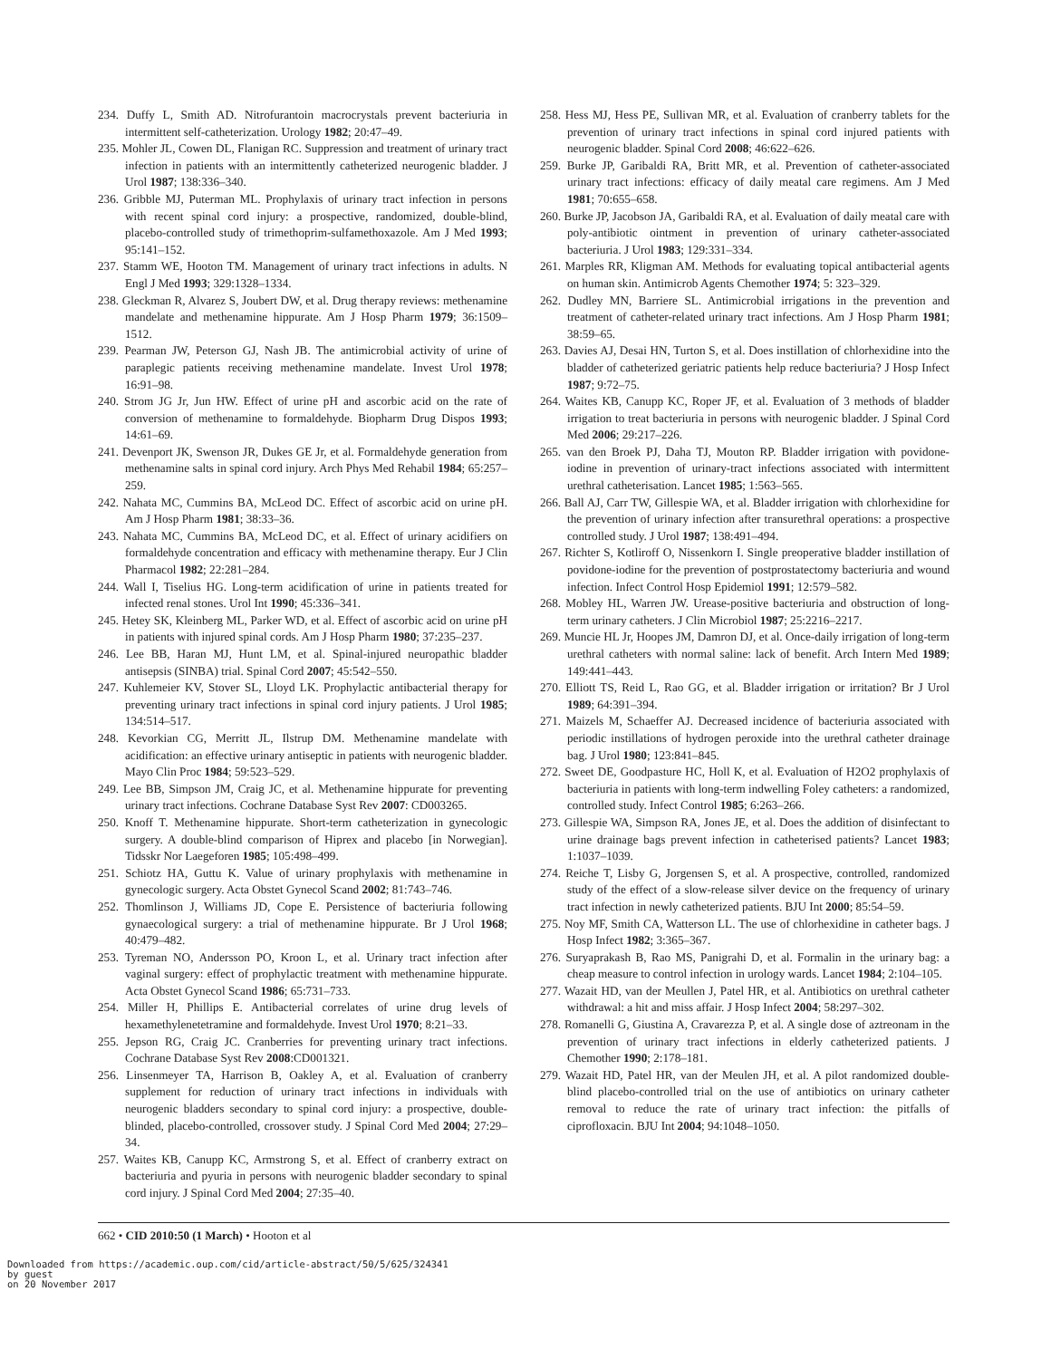234. Duffy L, Smith AD. Nitrofurantoin macrocrystals prevent bacteriuria in intermittent self-catheterization. Urology 1982; 20:47–49.
235. Mohler JL, Cowen DL, Flanigan RC. Suppression and treatment of urinary tract infection in patients with an intermittently catheterized neurogenic bladder. J Urol 1987; 138:336–340.
236. Gribble MJ, Puterman ML. Prophylaxis of urinary tract infection in persons with recent spinal cord injury: a prospective, randomized, double-blind, placebo-controlled study of trimethoprim-sulfamethoxazole. Am J Med 1993; 95:141–152.
237. Stamm WE, Hooton TM. Management of urinary tract infections in adults. N Engl J Med 1993; 329:1328–1334.
238. Gleckman R, Alvarez S, Joubert DW, et al. Drug therapy reviews: methenamine mandelate and methenamine hippurate. Am J Hosp Pharm 1979; 36:1509–1512.
239. Pearman JW, Peterson GJ, Nash JB. The antimicrobial activity of urine of paraplegic patients receiving methenamine mandelate. Invest Urol 1978; 16:91–98.
240. Strom JG Jr, Jun HW. Effect of urine pH and ascorbic acid on the rate of conversion of methenamine to formaldehyde. Biopharm Drug Dispos 1993; 14:61–69.
241. Devenport JK, Swenson JR, Dukes GE Jr, et al. Formaldehyde generation from methenamine salts in spinal cord injury. Arch Phys Med Rehabil 1984; 65:257–259.
242. Nahata MC, Cummins BA, McLeod DC. Effect of ascorbic acid on urine pH. Am J Hosp Pharm 1981; 38:33–36.
243. Nahata MC, Cummins BA, McLeod DC, et al. Effect of urinary acidifiers on formaldehyde concentration and efficacy with methenamine therapy. Eur J Clin Pharmacol 1982; 22:281–284.
244. Wall I, Tiselius HG. Long-term acidification of urine in patients treated for infected renal stones. Urol Int 1990; 45:336–341.
245. Hetey SK, Kleinberg ML, Parker WD, et al. Effect of ascorbic acid on urine pH in patients with injured spinal cords. Am J Hosp Pharm 1980; 37:235–237.
246. Lee BB, Haran MJ, Hunt LM, et al. Spinal-injured neuropathic bladder antisepsis (SINBA) trial. Spinal Cord 2007; 45:542–550.
247. Kuhlemeier KV, Stover SL, Lloyd LK. Prophylactic antibacterial therapy for preventing urinary tract infections in spinal cord injury patients. J Urol 1985; 134:514–517.
248. Kevorkian CG, Merritt JL, Ilstrup DM. Methenamine mandelate with acidification: an effective urinary antiseptic in patients with neurogenic bladder. Mayo Clin Proc 1984; 59:523–529.
249. Lee BB, Simpson JM, Craig JC, et al. Methenamine hippurate for preventing urinary tract infections. Cochrane Database Syst Rev 2007: CD003265.
250. Knoff T. Methenamine hippurate. Short-term catheterization in gynecologic surgery. A double-blind comparison of Hiprex and placebo [in Norwegian]. Tidsskr Nor Laegeforen 1985; 105:498–499.
251. Schiotz HA, Guttu K. Value of urinary prophylaxis with methenamine in gynecologic surgery. Acta Obstet Gynecol Scand 2002; 81:743–746.
252. Thomlinson J, Williams JD, Cope E. Persistence of bacteriuria following gynaecological surgery: a trial of methenamine hippurate. Br J Urol 1968; 40:479–482.
253. Tyreman NO, Andersson PO, Kroon L, et al. Urinary tract infection after vaginal surgery: effect of prophylactic treatment with methenamine hippurate. Acta Obstet Gynecol Scand 1986; 65:731–733.
254. Miller H, Phillips E. Antibacterial correlates of urine drug levels of hexamethylenetetramine and formaldehyde. Invest Urol 1970; 8:21–33.
255. Jepson RG, Craig JC. Cranberries for preventing urinary tract infections. Cochrane Database Syst Rev 2008:CD001321.
256. Linsenmeyer TA, Harrison B, Oakley A, et al. Evaluation of cranberry supplement for reduction of urinary tract infections in individuals with neurogenic bladders secondary to spinal cord injury: a prospective, double-blinded, placebo-controlled, crossover study. J Spinal Cord Med 2004; 27:29–34.
257. Waites KB, Canupp KC, Armstrong S, et al. Effect of cranberry extract on bacteriuria and pyuria in persons with neurogenic bladder secondary to spinal cord injury. J Spinal Cord Med 2004; 27:35–40.
258. Hess MJ, Hess PE, Sullivan MR, et al. Evaluation of cranberry tablets for the prevention of urinary tract infections in spinal cord injured patients with neurogenic bladder. Spinal Cord 2008; 46:622–626.
259. Burke JP, Garibaldi RA, Britt MR, et al. Prevention of catheter-associated urinary tract infections: efficacy of daily meatal care regimens. Am J Med 1981; 70:655–658.
260. Burke JP, Jacobson JA, Garibaldi RA, et al. Evaluation of daily meatal care with poly-antibiotic ointment in prevention of urinary catheter-associated bacteriuria. J Urol 1983; 129:331–334.
261. Marples RR, Kligman AM. Methods for evaluating topical antibacterial agents on human skin. Antimicrob Agents Chemother 1974; 5: 323–329.
262. Dudley MN, Barriere SL. Antimicrobial irrigations in the prevention and treatment of catheter-related urinary tract infections. Am J Hosp Pharm 1981; 38:59–65.
263. Davies AJ, Desai HN, Turton S, et al. Does instillation of chlorhexidine into the bladder of catheterized geriatric patients help reduce bacteriuria? J Hosp Infect 1987; 9:72–75.
264. Waites KB, Canupp KC, Roper JF, et al. Evaluation of 3 methods of bladder irrigation to treat bacteriuria in persons with neurogenic bladder. J Spinal Cord Med 2006; 29:217–226.
265. van den Broek PJ, Daha TJ, Mouton RP. Bladder irrigation with povidone-iodine in prevention of urinary-tract infections associated with intermittent urethral catheterisation. Lancet 1985; 1:563–565.
266. Ball AJ, Carr TW, Gillespie WA, et al. Bladder irrigation with chlorhexidine for the prevention of urinary infection after transurethral operations: a prospective controlled study. J Urol 1987; 138:491–494.
267. Richter S, Kotliroff O, Nissenkorn I. Single preoperative bladder instillation of povidone-iodine for the prevention of postprostatectomy bacteriuria and wound infection. Infect Control Hosp Epidemiol 1991; 12:579–582.
268. Mobley HL, Warren JW. Urease-positive bacteriuria and obstruction of long-term urinary catheters. J Clin Microbiol 1987; 25:2216–2217.
269. Muncie HL Jr, Hoopes JM, Damron DJ, et al. Once-daily irrigation of long-term urethral catheters with normal saline: lack of benefit. Arch Intern Med 1989; 149:441–443.
270. Elliott TS, Reid L, Rao GG, et al. Bladder irrigation or irritation? Br J Urol 1989; 64:391–394.
271. Maizels M, Schaeffer AJ. Decreased incidence of bacteriuria associated with periodic instillations of hydrogen peroxide into the urethral catheter drainage bag. J Urol 1980; 123:841–845.
272. Sweet DE, Goodpasture HC, Holl K, et al. Evaluation of H2O2 prophylaxis of bacteriuria in patients with long-term indwelling Foley catheters: a randomized, controlled study. Infect Control 1985; 6:263–266.
273. Gillespie WA, Simpson RA, Jones JE, et al. Does the addition of disinfectant to urine drainage bags prevent infection in catheterised patients? Lancet 1983; 1:1037–1039.
274. Reiche T, Lisby G, Jorgensen S, et al. A prospective, controlled, randomized study of the effect of a slow-release silver device on the frequency of urinary tract infection in newly catheterized patients. BJU Int 2000; 85:54–59.
275. Noy MF, Smith CA, Watterson LL. The use of chlorhexidine in catheter bags. J Hosp Infect 1982; 3:365–367.
276. Suryaprakash B, Rao MS, Panigrahi D, et al. Formalin in the urinary bag: a cheap measure to control infection in urology wards. Lancet 1984; 2:104–105.
277. Wazait HD, van der Meullen J, Patel HR, et al. Antibiotics on urethral catheter withdrawal: a hit and miss affair. J Hosp Infect 2004; 58:297–302.
278. Romanelli G, Giustina A, Cravarezza P, et al. A single dose of aztreonam in the prevention of urinary tract infections in elderly catheterized patients. J Chemother 1990; 2:178–181.
279. Wazait HD, Patel HR, van der Meulen JH, et al. A pilot randomized double-blind placebo-controlled trial on the use of antibiotics on urinary catheter removal to reduce the rate of urinary tract infection: the pitfalls of ciprofloxacin. BJU Int 2004; 94:1048–1050.
662 • CID 2010:50 (1 March) • Hooton et al
Downloaded from https://academic.oup.com/cid/article-abstract/50/5/625/324341
by guest
on 20 November 2017